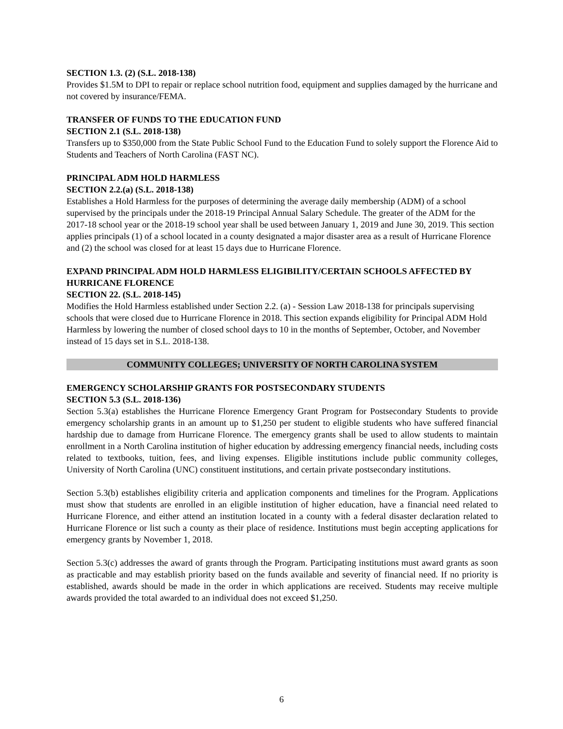SECTION 1.3. (2) (S.L. 2018-138)
Provides $1.5M to DPI to repair or replace school nutrition food, equipment and supplies damaged by the hurricane and not covered by insurance/FEMA.
TRANSFER OF FUNDS TO THE EDUCATION FUND
SECTION 2.1 (S.L. 2018-138)
Transfers up to $350,000 from the State Public School Fund to the Education Fund to solely support the Florence Aid to Students and Teachers of North Carolina (FAST NC).
PRINCIPAL ADM HOLD HARMLESS
SECTION 2.2.(a) (S.L. 2018-138)
Establishes a Hold Harmless for the purposes of determining the average daily membership (ADM) of a school supervised by the principals under the 2018-19 Principal Annual Salary Schedule. The greater of the ADM for the 2017-18 school year or the 2018-19 school year shall be used between January 1, 2019 and June 30, 2019. This section applies principals (1) of a school located in a county designated a major disaster area as a result of Hurricane Florence and (2) the school was closed for at least 15 days due to Hurricane Florence.
EXPAND PRINCIPAL ADM HOLD HARMLESS ELIGIBILITY/CERTAIN SCHOOLS AFFECTED BY HURRICANE FLORENCE
SECTION 22. (S.L. 2018-145)
Modifies the Hold Harmless established under Section 2.2. (a) - Session Law 2018-138 for principals supervising schools that were closed due to Hurricane Florence in 2018. This section expands eligibility for Principal ADM Hold Harmless by lowering the number of closed school days to 10 in the months of September, October, and November instead of 15 days set in S.L. 2018-138.
COMMUNITY COLLEGES; UNIVERSITY OF NORTH CAROLINA SYSTEM
EMERGENCY SCHOLARSHIP GRANTS FOR POSTSECONDARY STUDENTS
SECTION 5.3 (S.L. 2018-136)
Section 5.3(a) establishes the Hurricane Florence Emergency Grant Program for Postsecondary Students to provide emergency scholarship grants in an amount up to $1,250 per student to eligible students who have suffered financial hardship due to damage from Hurricane Florence. The emergency grants shall be used to allow students to maintain enrollment in a North Carolina institution of higher education by addressing emergency financial needs, including costs related to textbooks, tuition, fees, and living expenses. Eligible institutions include public community colleges, University of North Carolina (UNC) constituent institutions, and certain private postsecondary institutions.
Section 5.3(b) establishes eligibility criteria and application components and timelines for the Program. Applications must show that students are enrolled in an eligible institution of higher education, have a financial need related to Hurricane Florence, and either attend an institution located in a county with a federal disaster declaration related to Hurricane Florence or list such a county as their place of residence. Institutions must begin accepting applications for emergency grants by November 1, 2018.
Section 5.3(c) addresses the award of grants through the Program. Participating institutions must award grants as soon as practicable and may establish priority based on the funds available and severity of financial need. If no priority is established, awards should be made in the order in which applications are received. Students may receive multiple awards provided the total awarded to an individual does not exceed $1,250.
6